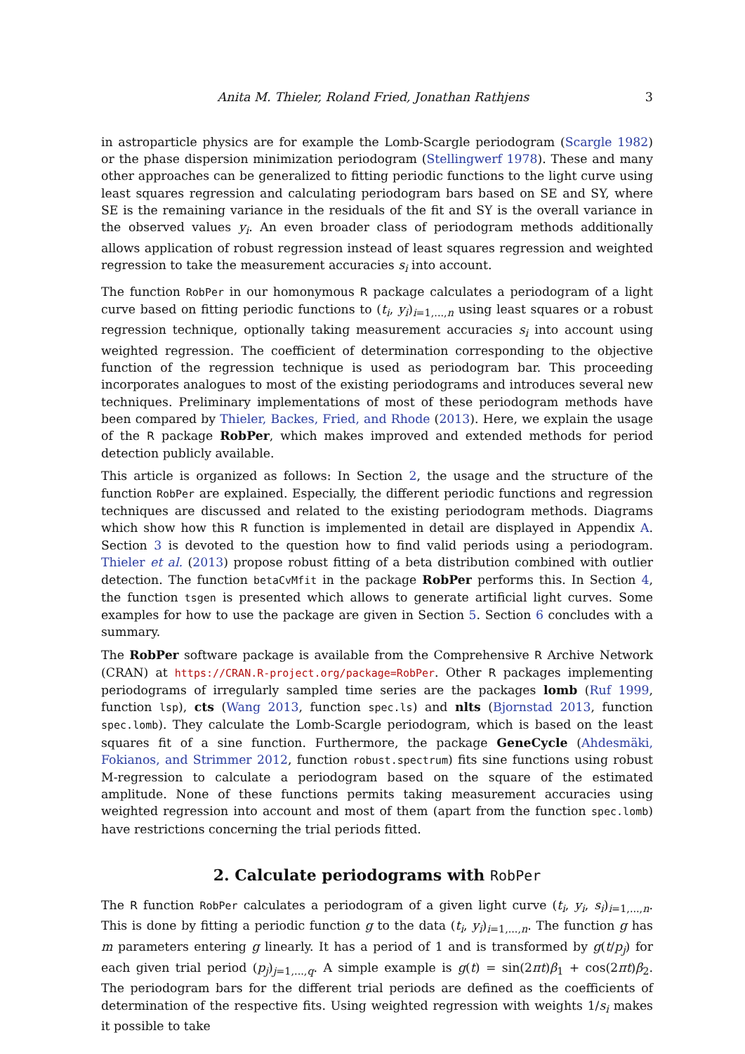Anita M. Thieler, Roland Fried, Jonathan Rathjens 3
in astroparticle physics are for example the Lomb-Scargle periodogram (Scargle 1982) or the phase dispersion minimization periodogram (Stellingwerf 1978). These and many other approaches can be generalized to fitting periodic functions to the light curve using least squares regression and calculating periodogram bars based on SE and SY, where SE is the remaining variance in the residuals of the fit and SY is the overall variance in the observed values y<sub>i</sub>. An even broader class of periodogram methods additionally allows application of robust regression instead of least squares regression and weighted regression to take the measurement accuracies s<sub>i</sub> into account.
The function RobPer in our homonymous R package calculates a periodogram of a light curve based on fitting periodic functions to (t<sub>i</sub>, y<sub>i</sub>)<sub>i=1,...,n</sub> using least squares or a robust regression technique, optionally taking measurement accuracies s<sub>i</sub> into account using weighted regression. The coefficient of determination corresponding to the objective function of the regression technique is used as periodogram bar. This proceeding incorporates analogues to most of the existing periodograms and introduces several new techniques. Preliminary implementations of most of these periodogram methods have been compared by Thieler, Backes, Fried, and Rhode (2013). Here, we explain the usage of the R package RobPer, which makes improved and extended methods for period detection publicly available.
This article is organized as follows: In Section 2, the usage and the structure of the function RobPer are explained. Especially, the different periodic functions and regression techniques are discussed and related to the existing periodogram methods. Diagrams which show how this R function is implemented in detail are displayed in Appendix A. Section 3 is devoted to the question how to find valid periods using a periodogram. Thieler et al. (2013) propose robust fitting of a beta distribution combined with outlier detection. The function betaCvMfit in the package RobPer performs this. In Section 4, the function tsgen is presented which allows to generate artificial light curves. Some examples for how to use the package are given in Section 5. Section 6 concludes with a summary.
The RobPer software package is available from the Comprehensive R Archive Network (CRAN) at https://CRAN.R-project.org/package=RobPer. Other R packages implementing periodograms of irregularly sampled time series are the packages lomb (Ruf 1999, function lsp), cts (Wang 2013, function spec.ls) and nlts (Bjornstad 2013, function spec.lomb). They calculate the Lomb-Scargle periodogram, which is based on the least squares fit of a sine function. Furthermore, the package GeneCycle (Ahdesmäki, Fokianos, and Strimmer 2012, function robust.spectrum) fits sine functions using robust M-regression to calculate a periodogram based on the square of the estimated amplitude. None of these functions permits taking measurement accuracies using weighted regression into account and most of them (apart from the function spec.lomb) have restrictions concerning the trial periods fitted.
2. Calculate periodograms with RobPer
The R function RobPer calculates a periodogram of a given light curve (t<sub>i</sub>, y<sub>i</sub>, s<sub>i</sub>)<sub>i=1,...,n</sub>. This is done by fitting a periodic function g to the data (t<sub>i</sub>, y<sub>i</sub>)<sub>i=1,...,n</sub>. The function g has m parameters entering g linearly. It has a period of 1 and is transformed by g(t/p<sub>j</sub>) for each given trial period (p<sub>j</sub>)<sub>j=1,...,q</sub>. A simple example is g(t) = sin(2πt)β<sub>1</sub> + cos(2πt)β<sub>2</sub>. The periodogram bars for the different trial periods are defined as the coefficients of determination of the respective fits. Using weighted regression with weights 1/s<sub>i</sub> makes it possible to take